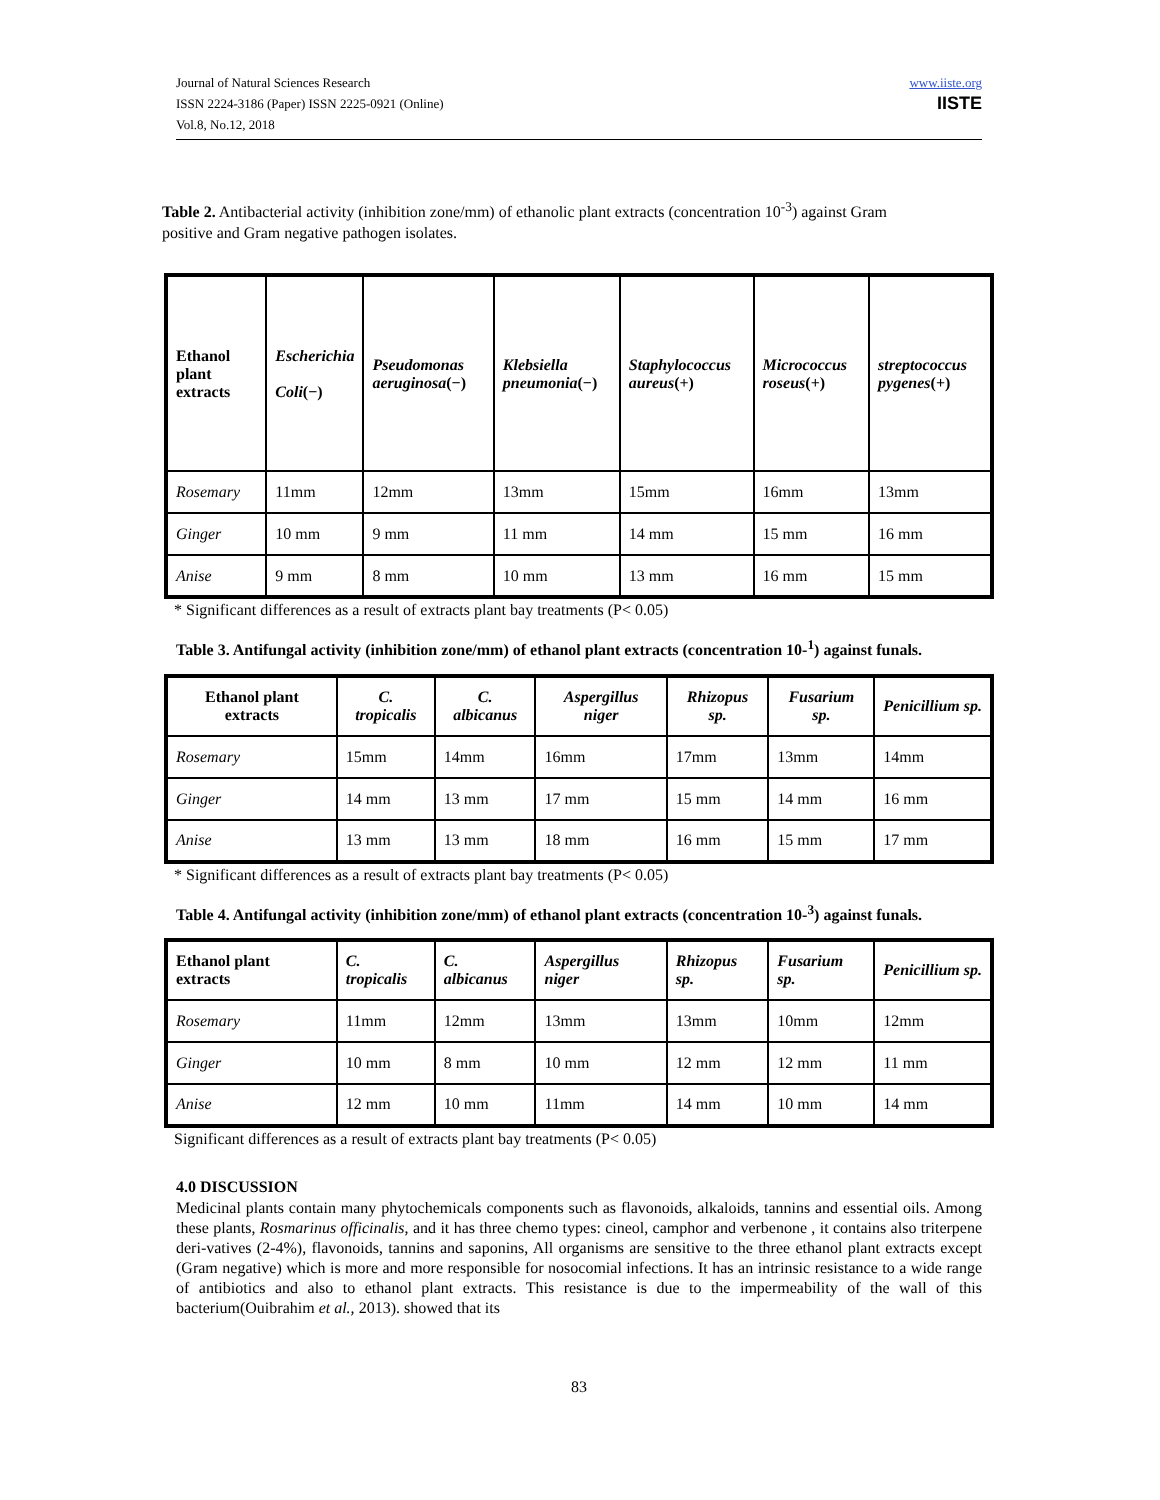Journal of Natural Sciences Research
ISSN 2224-3186 (Paper) ISSN 2225-0921 (Online)
Vol.8, No.12, 2018
www.iiste.org
IISTE
Table 2. Antibacterial activity (inhibition zone/mm) of ethanolic plant extracts (concentration 10<sup>-3</sup>) against Gram positive and Gram negative pathogen isolates.
| Ethanol plant extracts | Escherichia Coli (−) | Pseudomonas aeruginosa (−) | Klebsiella pneumonia (−) | Staphylococcus aureus (+) | Micrococcus roseus (+) | streptococcus pygenes (+) |
| --- | --- | --- | --- | --- | --- | --- |
| Rosemary | 11mm | 12mm | 13mm | 15mm | 16mm | 13mm |
| Ginger | 10 mm | 9 mm | 11 mm | 14 mm | 15 mm | 16 mm |
| Anise | 9 mm | 8 mm | 10 mm | 13 mm | 16 mm | 15 mm |
* Significant differences as a result of extracts plant bay treatments (P< 0.05)
Table 3. Antifungal activity (inhibition zone/mm) of ethanol plant extracts (concentration 10-<sup>1</sup>) against funals.
| Ethanol plant extracts | C. tropicalis | C. albicanus | Aspergillus niger | Rhizopus sp. | Fusarium sp. | Penicillium sp. |
| --- | --- | --- | --- | --- | --- | --- |
| Rosemary | 15mm | 14mm | 16mm | 17mm | 13mm | 14mm |
| Ginger | 14 mm | 13 mm | 17 mm | 15 mm | 14 mm | 16 mm |
| Anise | 13 mm | 13 mm | 18 mm | 16 mm | 15 mm | 17 mm |
* Significant differences as a result of extracts plant bay treatments (P< 0.05)
Table 4. Antifungal activity (inhibition zone/mm) of ethanol plant extracts (concentration 10-<sup>3</sup>) against funals.
| Ethanol plant extracts | C. tropicalis | C. albicanus | Aspergillus niger | Rhizopus sp. | Fusarium sp. | Penicillium sp. |
| --- | --- | --- | --- | --- | --- | --- |
| Rosemary | 11mm | 12mm | 13mm | 13mm | 10mm | 12mm |
| Ginger | 10 mm | 8 mm | 10 mm | 12 mm | 12 mm | 11 mm |
| Anise | 12 mm | 10 mm | 11mm | 14 mm | 10 mm | 14 mm |
Significant differences as a result of extracts plant bay treatments (P< 0.05)
4.0 DISCUSSION
Medicinal plants contain many phytochemicals components such as flavonoids, alkaloids, tannins and essential oils. Among these plants, Rosmarinus officinalis, and it has three chemo types: cineol, camphor and verbenone , it contains also triterpene deri-vatives (2-4%), flavonoids, tannins and saponins, All organisms are sensitive to the three ethanol plant extracts except (Gram negative) which is more and more responsible for nosocomial infections. It has an intrinsic resistance to a wide range of antibiotics and also to ethanol plant extracts. This resistance is due to the impermeability of the wall of this bacterium(Ouibrahim et al., 2013). showed that its
83